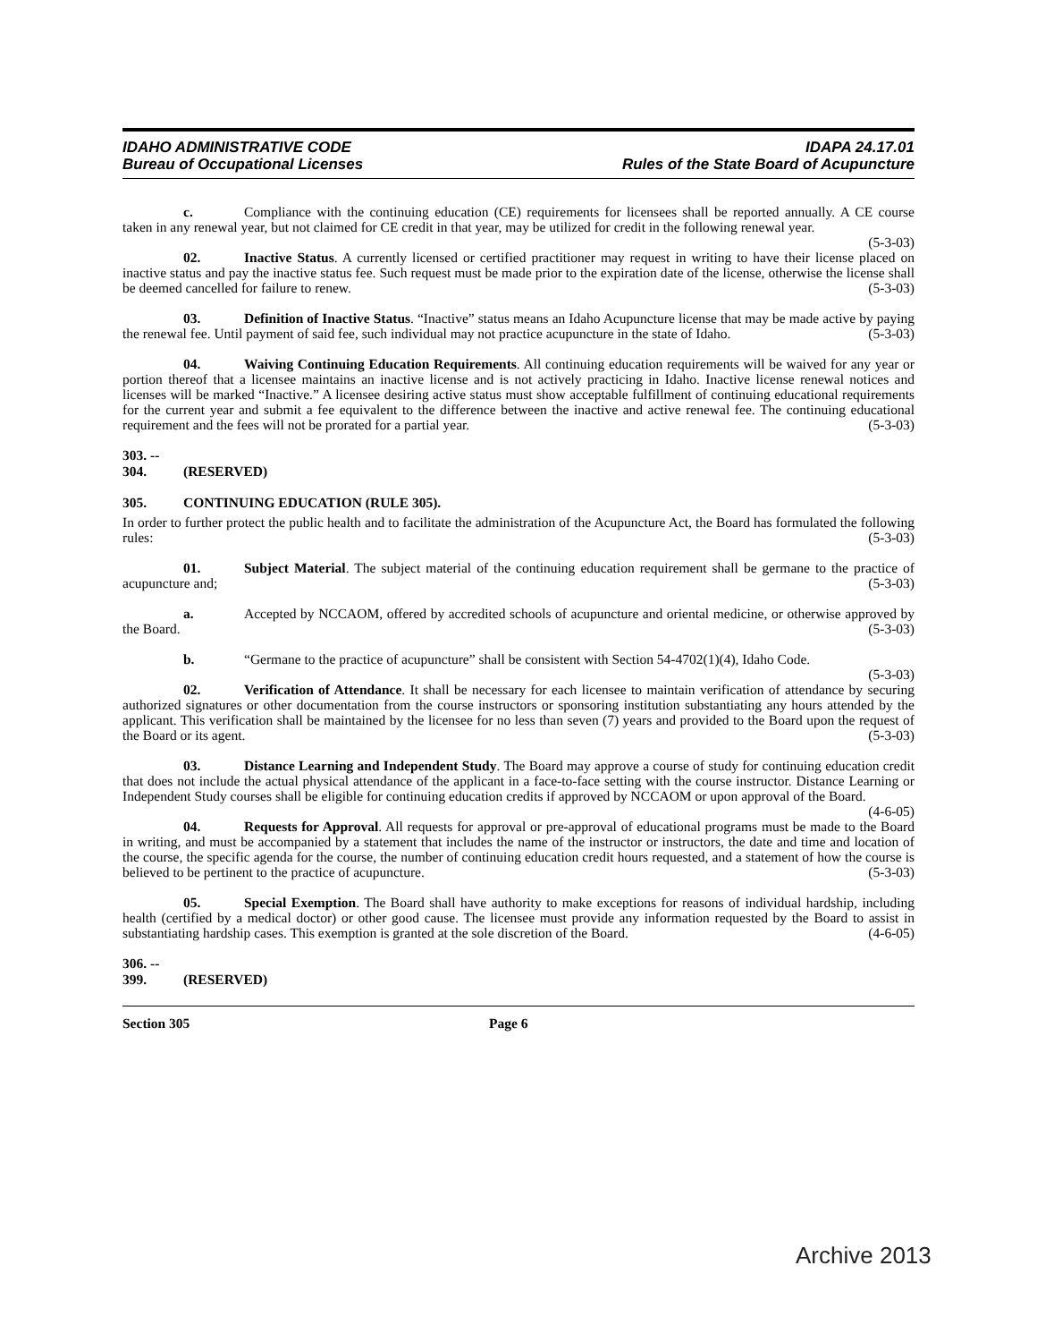IDAHO ADMINISTRATIVE CODE
Bureau of Occupational Licenses
IDAPA 24.17.01
Rules of the State Board of Acupuncture
c. Compliance with the continuing education (CE) requirements for licensees shall be reported annually. A CE course taken in any renewal year, but not claimed for CE credit in that year, may be utilized for credit in the following renewal year. (5-3-03)
02. Inactive Status. A currently licensed or certified practitioner may request in writing to have their license placed on inactive status and pay the inactive status fee. Such request must be made prior to the expiration date of the license, otherwise the license shall be deemed cancelled for failure to renew. (5-3-03)
03. Definition of Inactive Status. “Inactive” status means an Idaho Acupuncture license that may be made active by paying the renewal fee. Until payment of said fee, such individual may not practice acupuncture in the state of Idaho. (5-3-03)
04. Waiving Continuing Education Requirements. All continuing education requirements will be waived for any year or portion thereof that a licensee maintains an inactive license and is not actively practicing in Idaho. Inactive license renewal notices and licenses will be marked “Inactive.” A licensee desiring active status must show acceptable fulfillment of continuing educational requirements for the current year and submit a fee equivalent to the difference between the inactive and active renewal fee. The continuing educational requirement and the fees will not be prorated for a partial year. (5-3-03)
303. -- 304. (RESERVED)
305. CONTINUING EDUCATION (RULE 305).
In order to further protect the public health and to facilitate the administration of the Acupuncture Act, the Board has formulated the following rules: (5-3-03)
01. Subject Material. The subject material of the continuing education requirement shall be germane to the practice of acupuncture and; (5-3-03)
a. Accepted by NCCAOM, offered by accredited schools of acupuncture and oriental medicine, or otherwise approved by the Board. (5-3-03)
b. “Germane to the practice of acupuncture” shall be consistent with Section 54-4702(1)(4), Idaho Code. (5-3-03)
02. Verification of Attendance. It shall be necessary for each licensee to maintain verification of attendance by securing authorized signatures or other documentation from the course instructors or sponsoring institution substantiating any hours attended by the applicant. This verification shall be maintained by the licensee for no less than seven (7) years and provided to the Board upon the request of the Board or its agent. (5-3-03)
03. Distance Learning and Independent Study. The Board may approve a course of study for continuing education credit that does not include the actual physical attendance of the applicant in a face-to-face setting with the course instructor. Distance Learning or Independent Study courses shall be eligible for continuing education credits if approved by NCCAOM or upon approval of the Board. (4-6-05)
04. Requests for Approval. All requests for approval or pre-approval of educational programs must be made to the Board in writing, and must be accompanied by a statement that includes the name of the instructor or instructors, the date and time and location of the course, the specific agenda for the course, the number of continuing education credit hours requested, and a statement of how the course is believed to be pertinent to the practice of acupuncture. (5-3-03)
05. Special Exemption. The Board shall have authority to make exceptions for reasons of individual hardship, including health (certified by a medical doctor) or other good cause. The licensee must provide any information requested by the Board to assist in substantiating hardship cases. This exemption is granted at the sole discretion of the Board. (4-6-05)
306. -- 399. (RESERVED)
Section 305 Page 6
Archive 2013